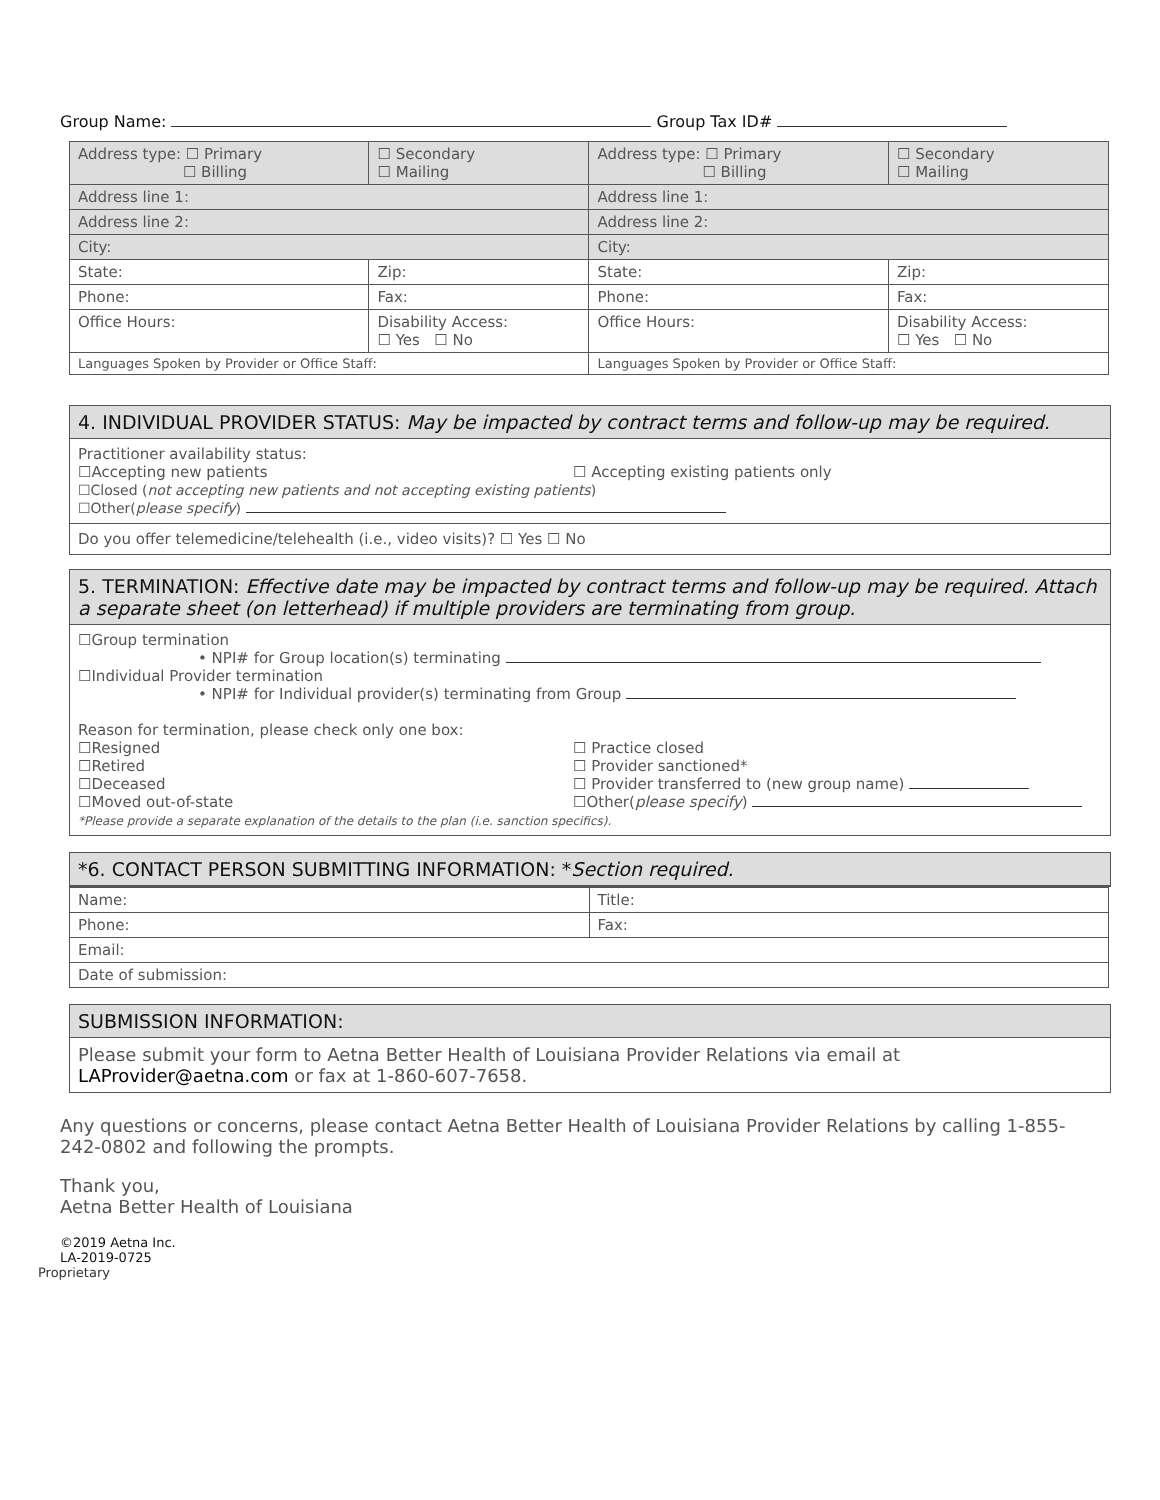Group Name: Group Tax ID#
| Address type: ☐ Primary ☐ Billing | ☐ Secondary ☐ Mailing | Address type: ☐ Primary ☐ Billing | ☐ Secondary ☐ Mailing |
| Address line 1: | | Address line 1: | |
| Address line 2: | | Address line 2: | |
| City: | | City: | |
| State: | Zip: | State: | Zip: |
| Phone: | Fax: | Phone: | Fax: |
| Office Hours: | Disability Access: ☐ Yes ☐ No | Office Hours: | Disability Access: ☐ Yes ☐ No |
| Languages Spoken by Provider or Office Staff: | | Languages Spoken by Provider or Office Staff: | |
4. INDIVIDUAL PROVIDER STATUS: May be impacted by contract terms and follow-up may be required.
Practitioner availability status:
☐Accepting new patients ☐ Accepting existing patients only
☐Closed (not accepting new patients and not accepting existing patients)
☐Other(please specify)
Do you offer telemedicine/telehealth (i.e., video visits)? ☐ Yes ☐ No
5. TERMINATION: Effective date may be impacted by contract terms and follow-up may be required. Attach a separate sheet (on letterhead) if multiple providers are terminating from group.
☐Group termination
• NPI# for Group location(s) terminating
☐Individual Provider termination
• NPI# for Individual provider(s) terminating from Group
Reason for termination, please check only one box:
☐Resigned
☐Retired
☐Deceased
☐Moved out-of-state
☐ Practice closed
☐ Provider sanctioned*
☐ Provider transferred to (new group name)
☐Other(please specify)
*Please provide a separate explanation of the details to the plan (i.e. sanction specifics).
*6. CONTACT PERSON SUBMITTING INFORMATION: *Section required.
| Name: | Title: |
| Phone: | Fax: |
| Email: | |
| Date of submission: | |
SUBMISSION INFORMATION:
Please submit your form to Aetna Better Health of Louisiana Provider Relations via email at LAProvider@aetna.com or fax at 1-860-607-7658.
Any questions or concerns, please contact Aetna Better Health of Louisiana Provider Relations by calling 1-855-242-0802 and following the prompts.
Thank you,
Aetna Better Health of Louisiana
©2019 Aetna Inc.
LA-2019-0725
Proprietary